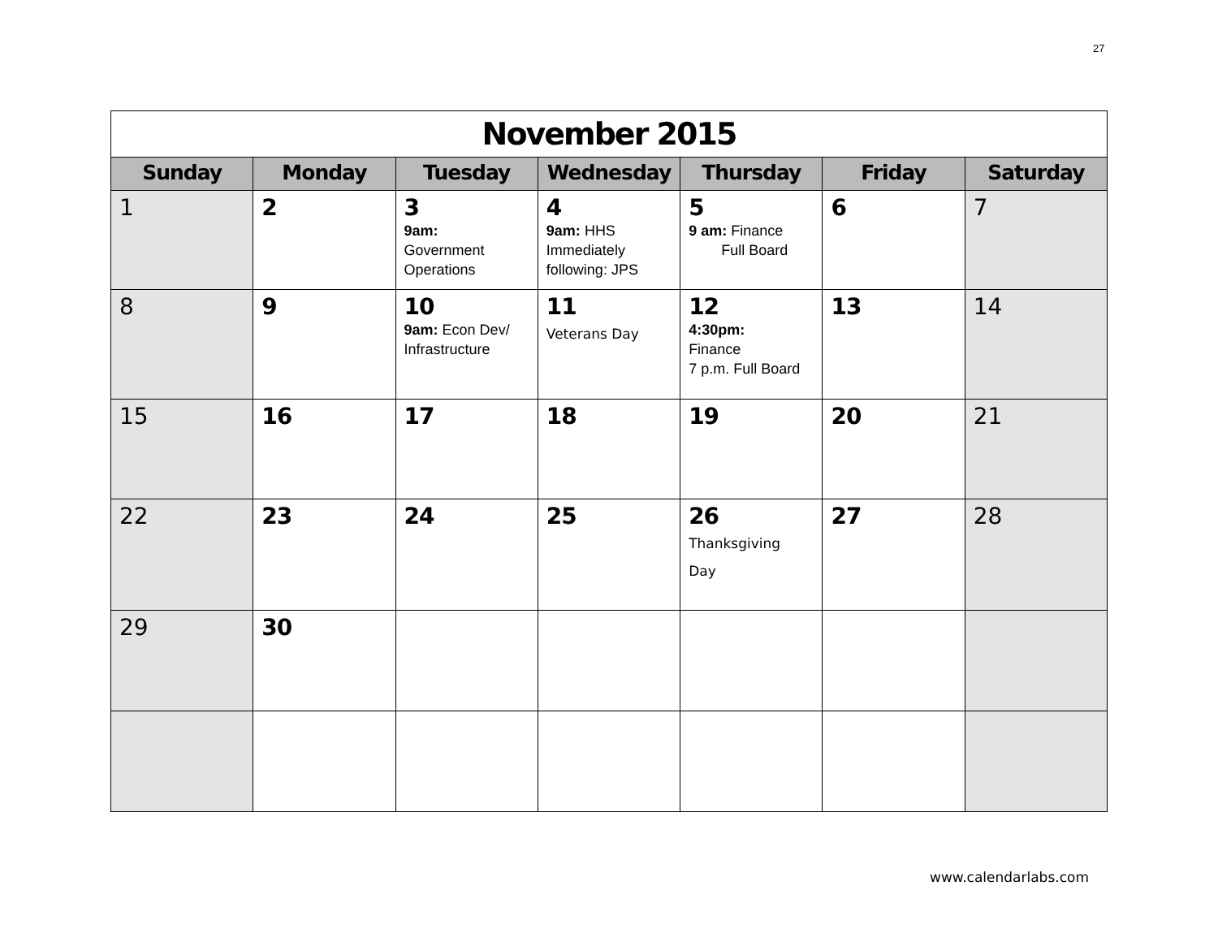27
| November 2015 | | | | | | |
| Sunday | Monday | Tuesday | Wednesday | Thursday | Friday | Saturday |
| 1 | 2 | 3 9am: Government Operations | 4 9am: HHS Immediately following: JPS | 5 9 am: Finance Full Board | 6 | 7 |
| 8 | 9 | 10 9am: Econ Dev/ Infrastructure | 11 Veterans Day | 12 4:30pm: Finance 7 p.m. Full Board | 13 | 14 |
| 15 | 16 | 17 | 18 | 19 | 20 | 21 |
| 22 | 23 | 24 | 25 | 26 Thanksgiving Day | 27 | 28 |
| 29 | 30 | | | | | |
www.calendarlabs.com